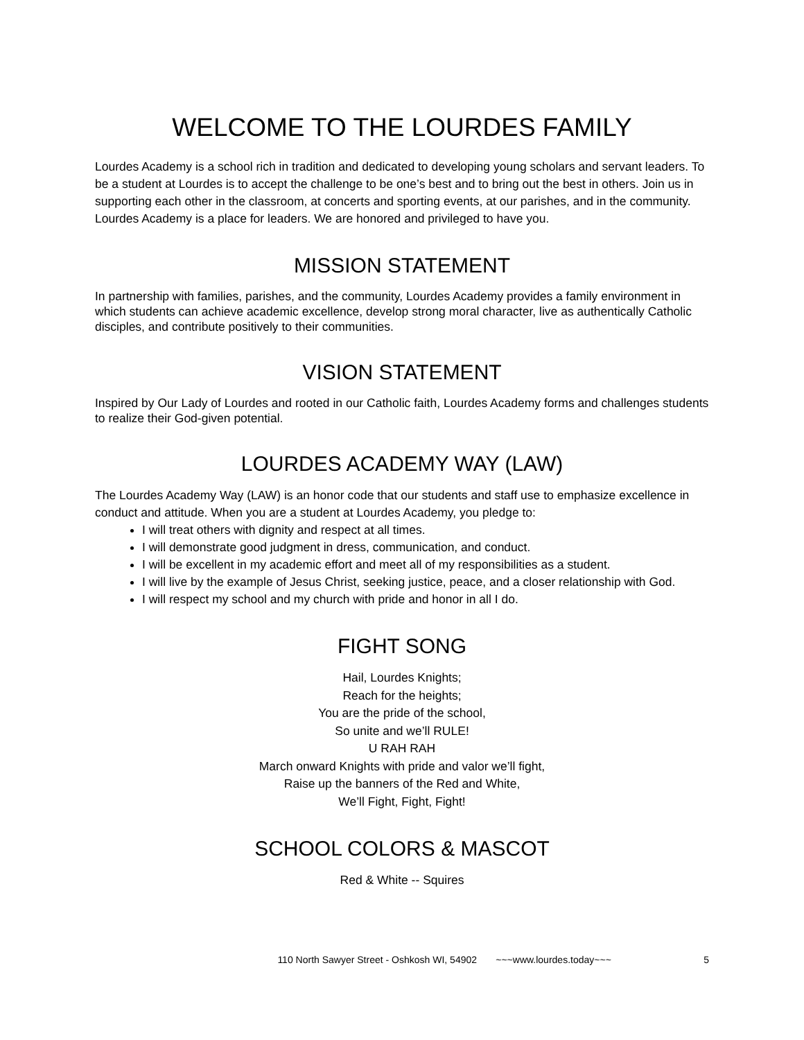WELCOME TO THE LOURDES FAMILY
Lourdes Academy is a school rich in tradition and dedicated to developing young scholars and servant leaders. To be a student at Lourdes is to accept the challenge to be one’s best and to bring out the best in others. Join us in supporting each other in the classroom, at concerts and sporting events, at our parishes, and in the community. Lourdes Academy is a place for leaders. We are honored and privileged to have you.
MISSION STATEMENT
In partnership with families, parishes, and the community, Lourdes Academy provides a family environment in which students can achieve academic excellence, develop strong moral character, live as authentically Catholic disciples, and contribute positively to their communities.
VISION STATEMENT
Inspired by Our Lady of Lourdes and rooted in our Catholic faith, Lourdes Academy forms and challenges students to realize their God-given potential.
LOURDES ACADEMY WAY (LAW)
The Lourdes Academy Way (LAW) is an honor code that our students and staff use to emphasize excellence in conduct and attitude. When you are a student at Lourdes Academy, you pledge to:
I will treat others with dignity and respect at all times.
I will demonstrate good judgment in dress, communication, and conduct.
I will be excellent in my academic effort and meet all of my responsibilities as a student.
I will live by the example of Jesus Christ, seeking justice, peace, and a closer relationship with God.
I will respect my school and my church with pride and honor in all I do.
FIGHT SONG
Hail, Lourdes Knights;
Reach for the heights;
You are the pride of the school,
So unite and we’ll RULE!
U RAH RAH
March onward Knights with pride and valor we’ll fight,
Raise up the banners of the Red and White,
We’ll Fight, Fight, Fight!
SCHOOL COLORS & MASCOT
Red & White -- Squires
110 North Sawyer Street - Oshkosh WI, 54902 ~~~www.lourdes.today~~~ 5